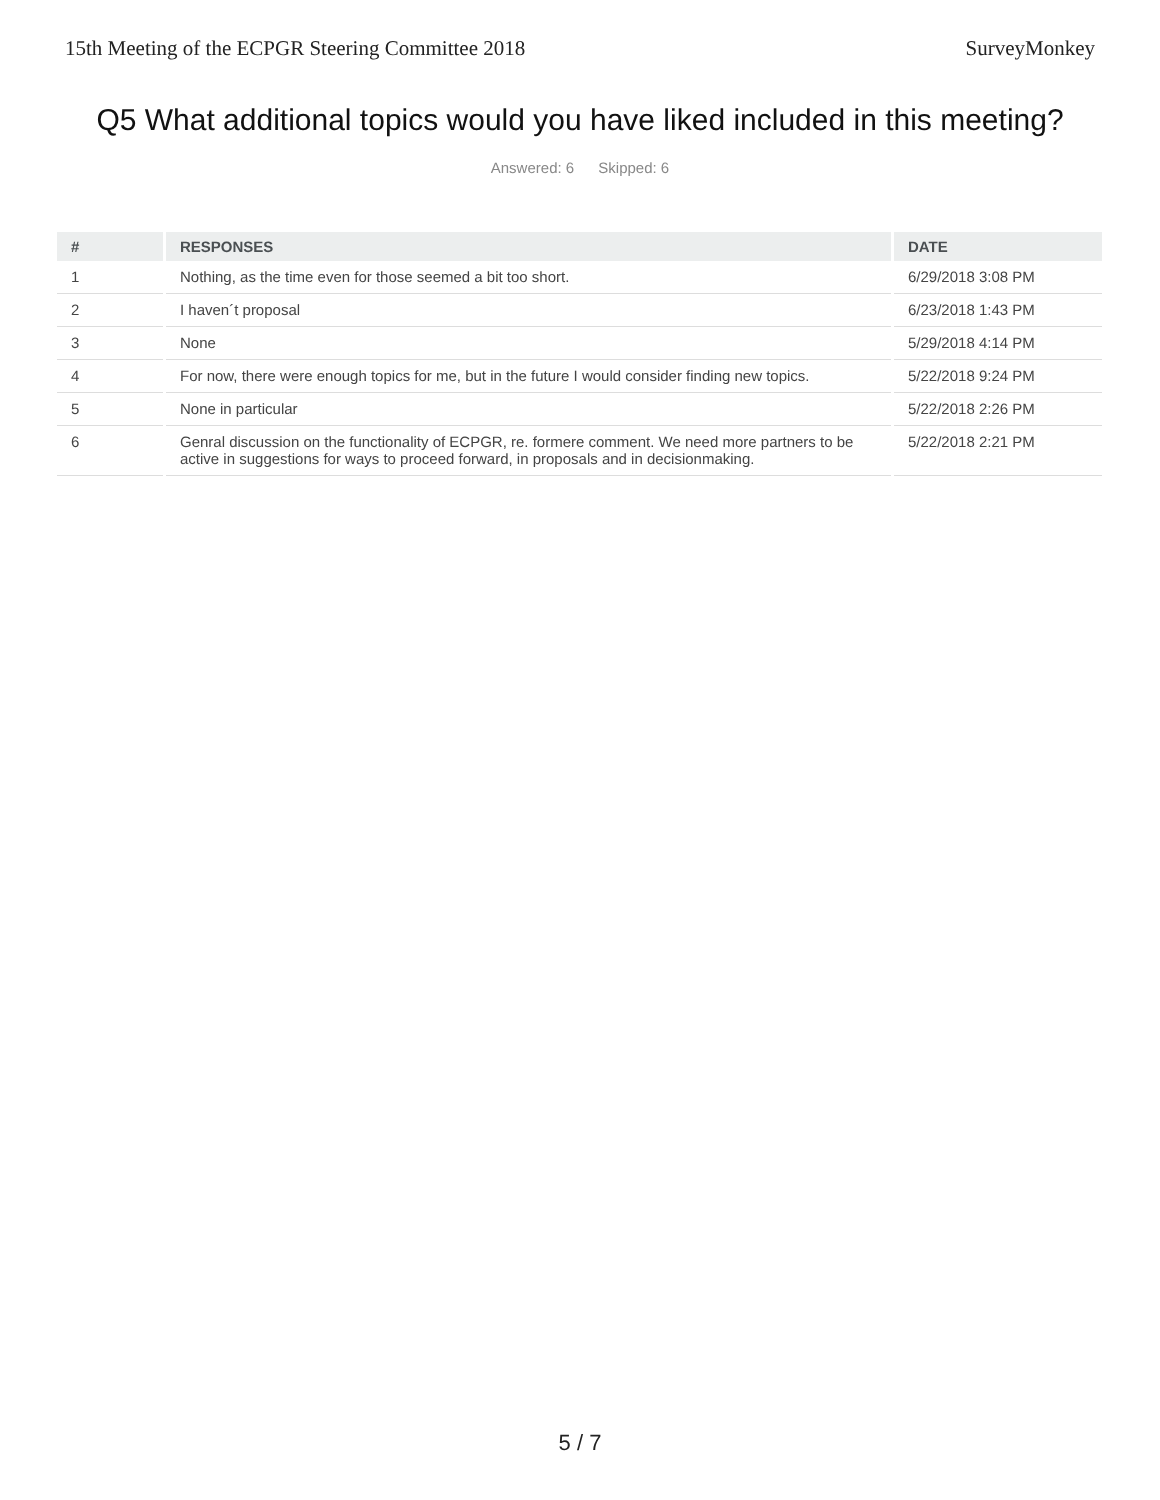15th Meeting of the ECPGR Steering Committee 2018 SurveyMonkey
Q5 What additional topics would you have liked included in this meeting?
Answered: 6 Skipped: 6
| # | RESPONSES | DATE |
| --- | --- | --- |
| 1 | Nothing, as the time even for those seemed a bit too short. | 6/29/2018 3:08 PM |
| 2 | I haven´t proposal | 6/23/2018 1:43 PM |
| 3 | None | 5/29/2018 4:14 PM |
| 4 | For now, there were enough topics for me, but in the future I would consider finding new topics. | 5/22/2018 9:24 PM |
| 5 | None in particular | 5/22/2018 2:26 PM |
| 6 | Genral discussion on the functionality of ECPGR, re. formere comment. We need more partners to be active in suggestions for ways to proceed forward, in proposals and in decisionmaking. | 5/22/2018 2:21 PM |
5 / 7